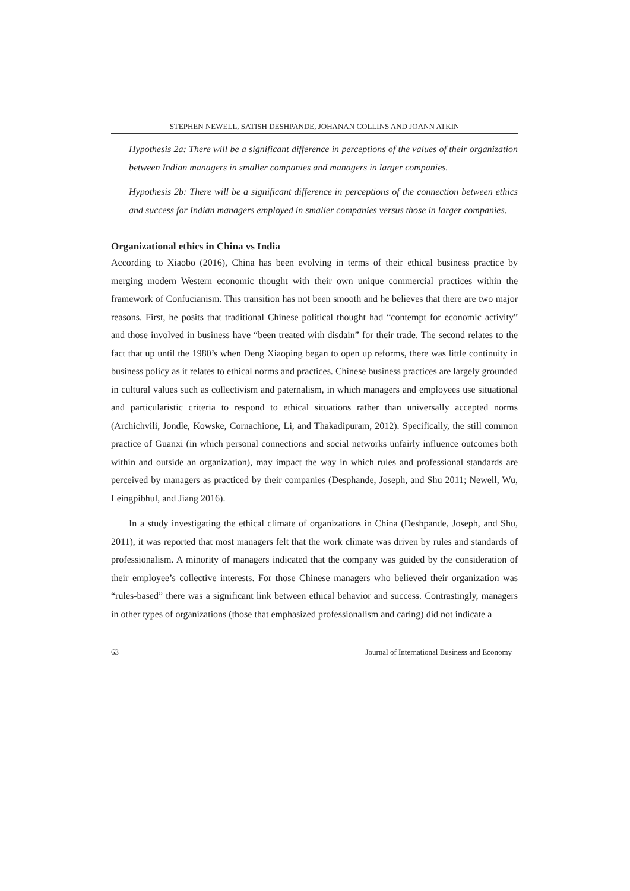STEPHEN NEWELL, SATISH DESHPANDE, JOHANAN COLLINS AND JOANN ATKIN
Hypothesis 2a: There will be a significant difference in perceptions of the values of their organization between Indian managers in smaller companies and managers in larger companies.
Hypothesis 2b: There will be a significant difference in perceptions of the connection between ethics and success for Indian managers employed in smaller companies versus those in larger companies.
Organizational ethics in China vs India
According to Xiaobo (2016), China has been evolving in terms of their ethical business practice by merging modern Western economic thought with their own unique commercial practices within the framework of Confucianism. This transition has not been smooth and he believes that there are two major reasons. First, he posits that traditional Chinese political thought had “contempt for economic activity” and those involved in business have “been treated with disdain” for their trade. The second relates to the fact that up until the 1980’s when Deng Xiaoping began to open up reforms, there was little continuity in business policy as it relates to ethical norms and practices. Chinese business practices are largely grounded in cultural values such as collectivism and paternalism, in which managers and employees use situational and particularistic criteria to respond to ethical situations rather than universally accepted norms (Archichvili, Jondle, Kowske, Cornachione, Li, and Thakadipuram, 2012). Specifically, the still common practice of Guanxi (in which personal connections and social networks unfairly influence outcomes both within and outside an organization), may impact the way in which rules and professional standards are perceived by managers as practiced by their companies (Desphande, Joseph, and Shu 2011; Newell, Wu, Leingpibhul, and Jiang 2016).
In a study investigating the ethical climate of organizations in China (Deshpande, Joseph, and Shu, 2011), it was reported that most managers felt that the work climate was driven by rules and standards of professionalism. A minority of managers indicated that the company was guided by the consideration of their employee’s collective interests. For those Chinese managers who believed their organization was “rules-based” there was a significant link between ethical behavior and success. Contrastingly, managers in other types of organizations (those that emphasized professionalism and caring) did not indicate a
63 Journal of International Business and Economy